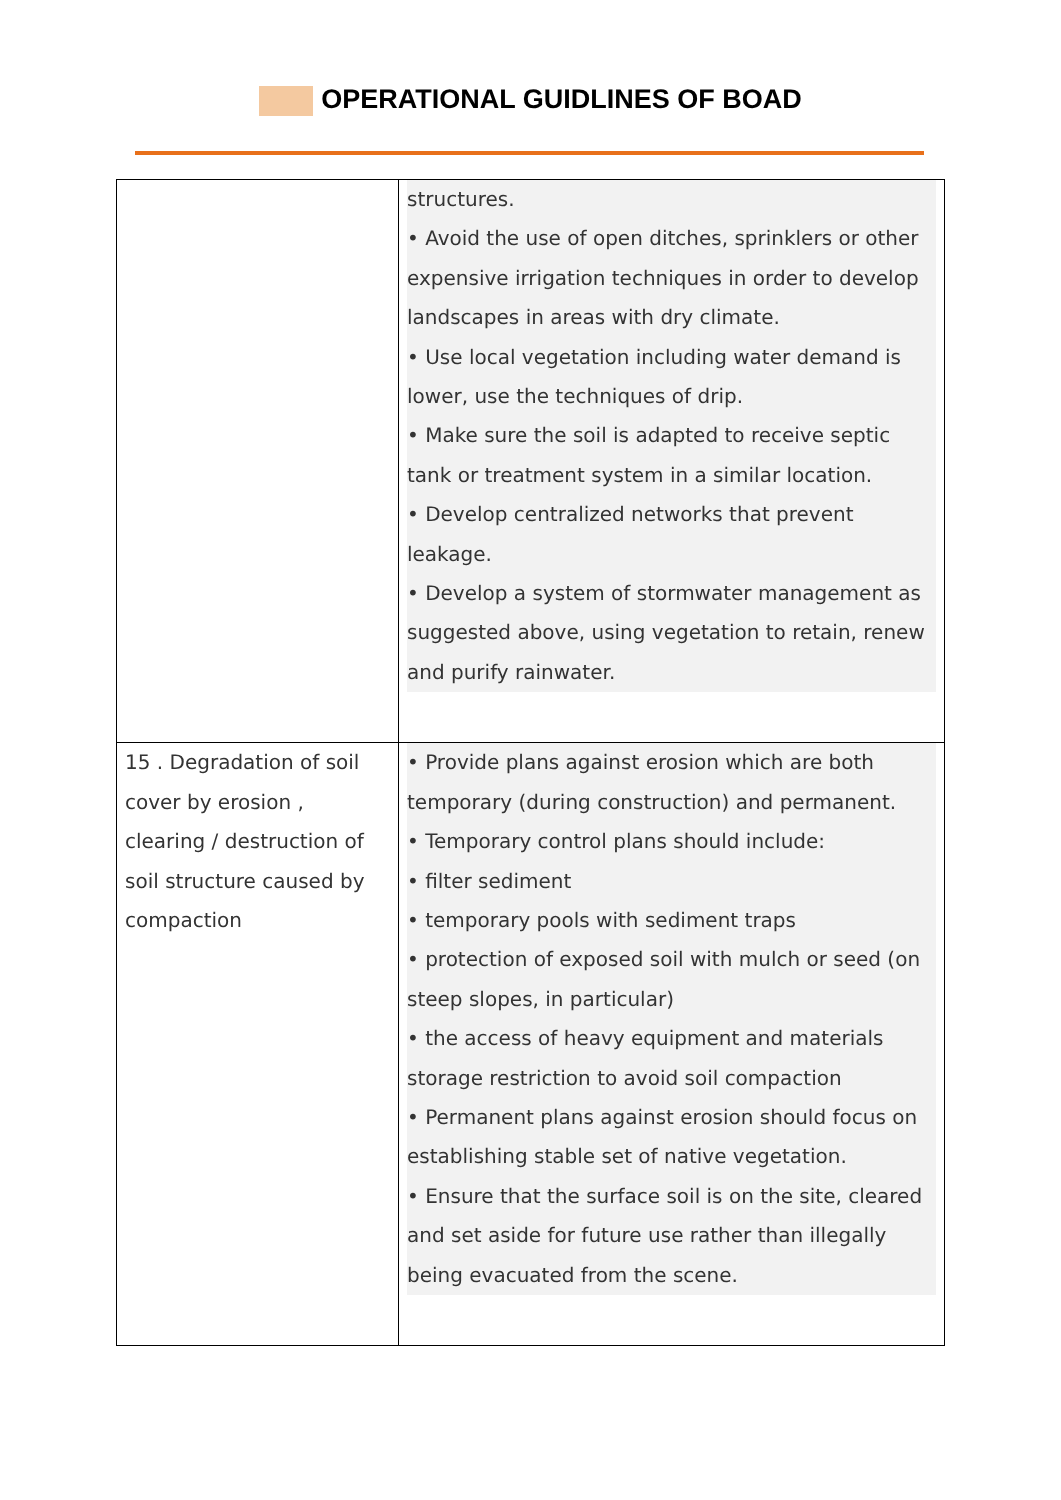OPERATIONAL GUIDLINES OF BOAD
| | structures. • Avoid the use of open ditches, sprinklers or other expensive irrigation techniques in order to develop landscapes in areas with dry climate. • Use local vegetation including water demand is lower, use the techniques of drip. • Make sure the soil is adapted to receive septic tank or treatment system in a similar location. • Develop centralized networks that prevent leakage. • Develop a system of stormwater management as suggested above, using vegetation to retain, renew and purify rainwater. |
| 15 . Degradation of soil cover by erosion , clearing / destruction of soil structure caused by compaction | • Provide plans against erosion which are both temporary (during construction) and permanent. • Temporary control plans should include: • filter sediment • temporary pools with sediment traps • protection of exposed soil with mulch or seed (on steep slopes, in particular) • the access of heavy equipment and materials storage restriction to avoid soil compaction • Permanent plans against erosion should focus on establishing stable set of native vegetation. • Ensure that the surface soil is on the site, cleared and set aside for future use rather than illegally being evacuated from the scene. |